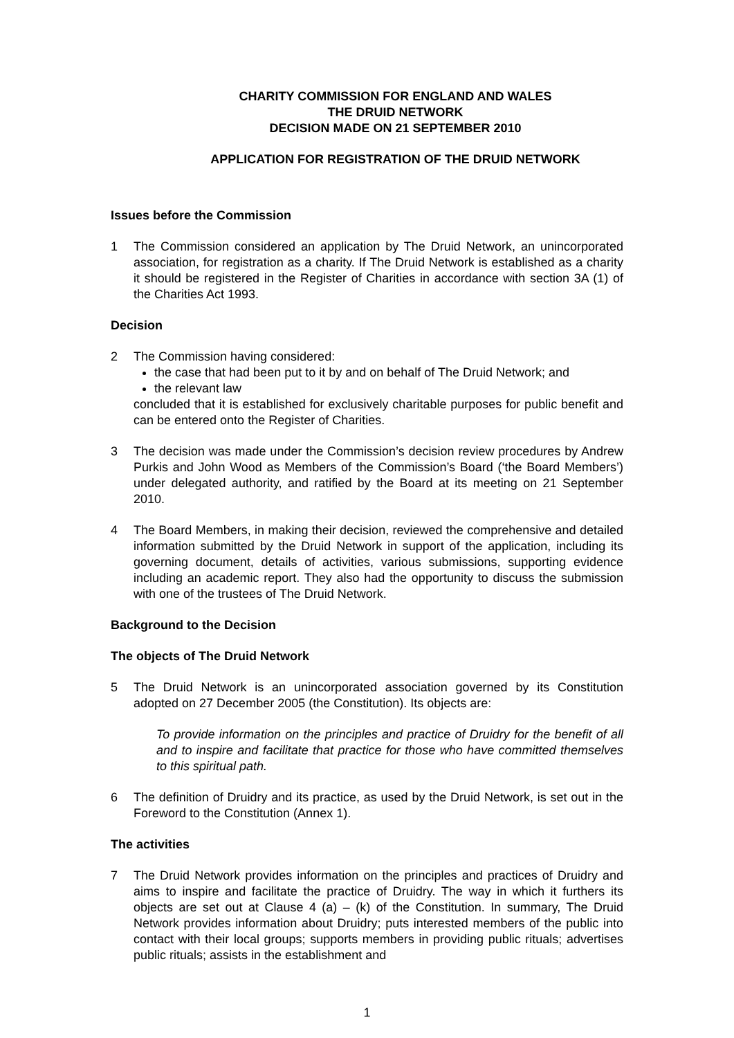CHARITY COMMISSION FOR ENGLAND AND WALES
THE DRUID NETWORK
DECISION MADE ON 21 SEPTEMBER 2010
APPLICATION FOR REGISTRATION OF THE DRUID NETWORK
Issues before the Commission
1 The Commission considered an application by The Druid Network, an unincorporated association, for registration as a charity. If The Druid Network is established as a charity it should be registered in the Register of Charities in accordance with section 3A (1) of the Charities Act 1993.
Decision
2 The Commission having considered:
the case that had been put to it by and on behalf of The Druid Network; and
the relevant law
concluded that it is established for exclusively charitable purposes for public benefit and can be entered onto the Register of Charities.
3 The decision was made under the Commission’s decision review procedures by Andrew Purkis and John Wood as Members of the Commission’s Board (‘the Board Members’) under delegated authority, and ratified by the Board at its meeting on 21 September 2010.
4 The Board Members, in making their decision, reviewed the comprehensive and detailed information submitted by the Druid Network in support of the application, including its governing document, details of activities, various submissions, supporting evidence including an academic report. They also had the opportunity to discuss the submission with one of the trustees of The Druid Network.
Background to the Decision
The objects of The Druid Network
5 The Druid Network is an unincorporated association governed by its Constitution adopted on 27 December 2005 (the Constitution). Its objects are:
To provide information on the principles and practice of Druidry for the benefit of all and to inspire and facilitate that practice for those who have committed themselves to this spiritual path.
6 The definition of Druidry and its practice, as used by the Druid Network, is set out in the Foreword to the Constitution (Annex 1).
The activities
7 The Druid Network provides information on the principles and practices of Druidry and aims to inspire and facilitate the practice of Druidry. The way in which it furthers its objects are set out at Clause 4 (a) – (k) of the Constitution. In summary, The Druid Network provides information about Druidry; puts interested members of the public into contact with their local groups; supports members in providing public rituals; advertises public rituals; assists in the establishment and
1